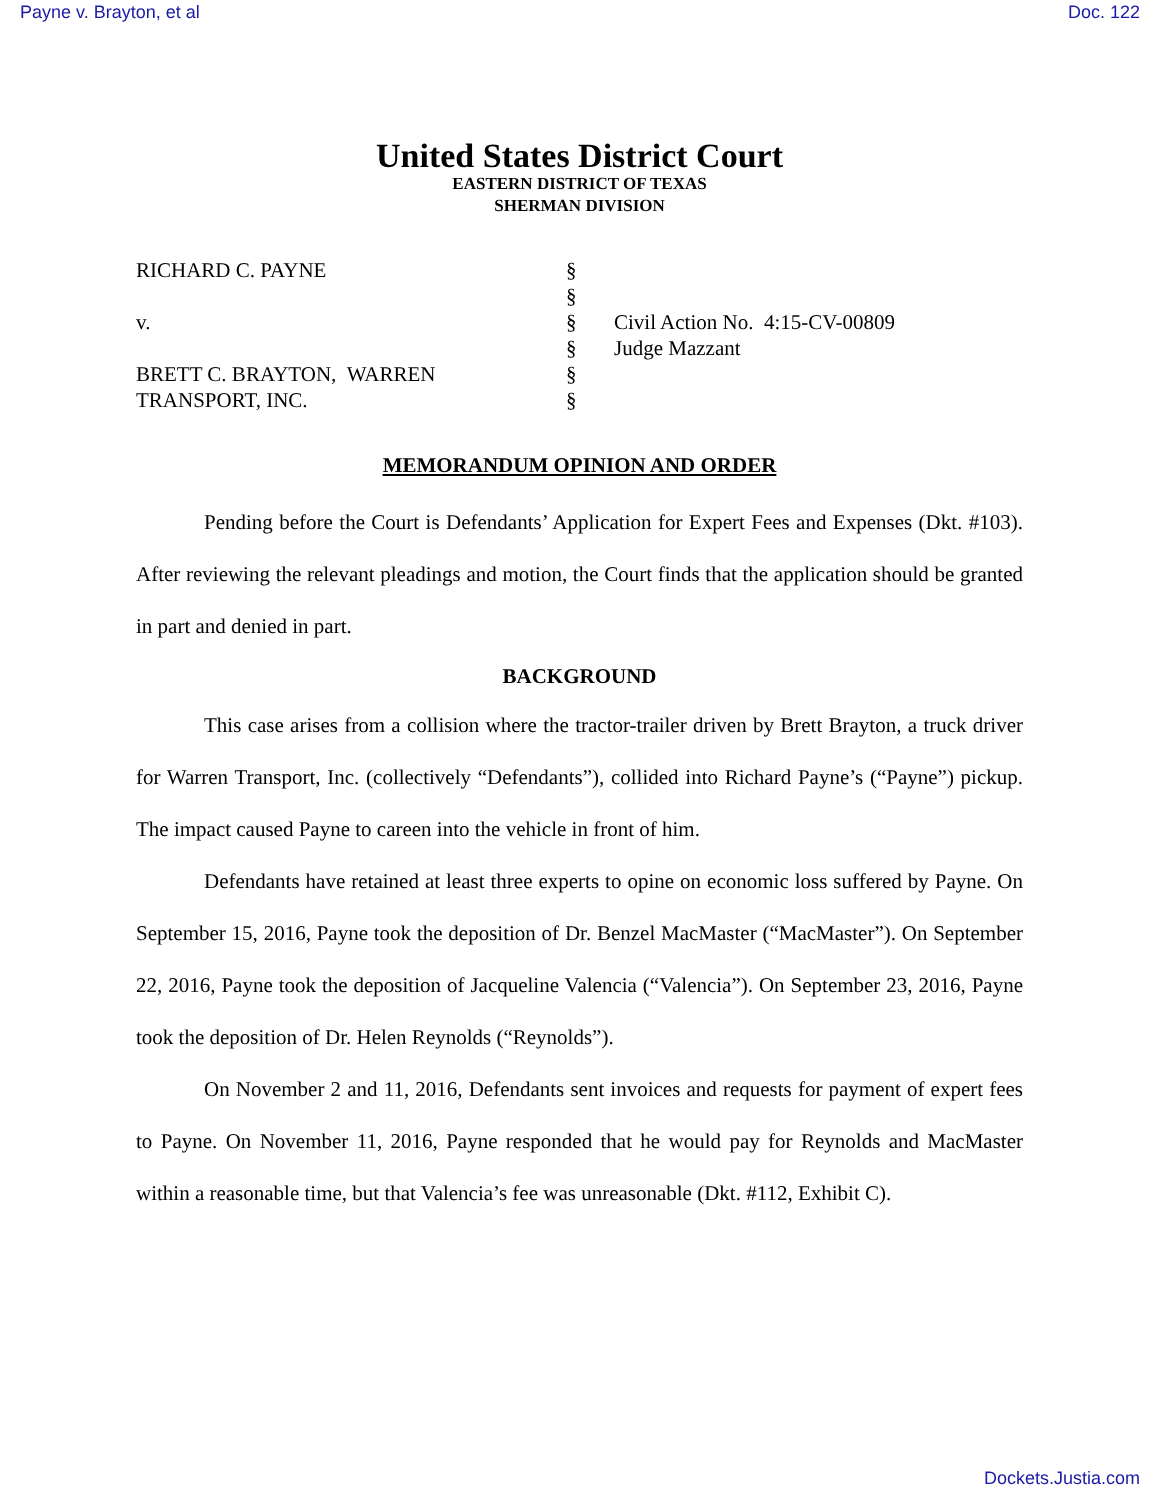Payne v. Brayton, et al Doc. 122
United States District Court
EASTERN DISTRICT OF TEXAS
SHERMAN DIVISION
RICHARD C. PAYNE
v.
BRETT C. BRAYTON, WARREN
TRANSPORT, INC.
§
§
§
§
§
§
Civil Action No. 4:15-CV-00809
Judge Mazzant
MEMORANDUM OPINION AND ORDER
Pending before the Court is Defendants’ Application for Expert Fees and Expenses (Dkt. #103). After reviewing the relevant pleadings and motion, the Court finds that the application should be granted in part and denied in part.
BACKGROUND
This case arises from a collision where the tractor-trailer driven by Brett Brayton, a truck driver for Warren Transport, Inc. (collectively “Defendants”), collided into Richard Payne’s (“Payne”) pickup. The impact caused Payne to careen into the vehicle in front of him.
Defendants have retained at least three experts to opine on economic loss suffered by Payne. On September 15, 2016, Payne took the deposition of Dr. Benzel MacMaster (“MacMaster”). On September 22, 2016, Payne took the deposition of Jacqueline Valencia (“Valencia”). On September 23, 2016, Payne took the deposition of Dr. Helen Reynolds (“Reynolds”).
On November 2 and 11, 2016, Defendants sent invoices and requests for payment of expert fees to Payne. On November 11, 2016, Payne responded that he would pay for Reynolds and MacMaster within a reasonable time, but that Valencia’s fee was unreasonable (Dkt. #112, Exhibit C).
Dockets.Justia.com